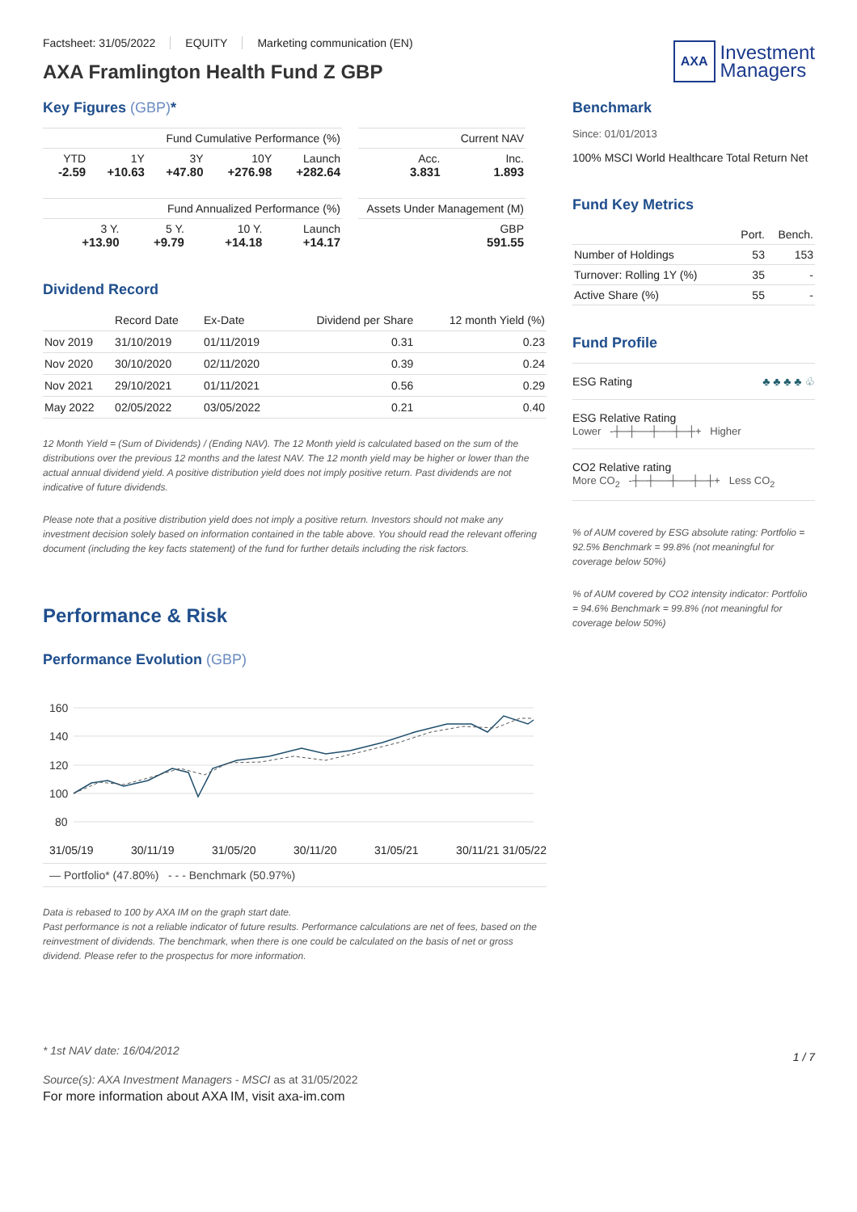AXA
Investment
Managers
Factsheet: 31/05/2022 EQUITY Marketing communication (EN)
AXA Framlington Health Fund Z GBP
Key Figures (GBP)*
| Fund Cumulative Performance (%) | | | | |
| --- | --- | --- | --- | --- |
| YTD -2.59 | 1Y +10.63 | 3Y +47.80 | 10Y +276.98 | Launch +282.64 |
| Current NAV | |
| --- | --- |
| Acc. 3.831 | Inc. 1.893 |
| Fund Annualized Performance (%) | | | |
| --- | --- | --- | --- |
| 3 Y. +13.90 | 5 Y. +9.79 | 10 Y. +14.18 | Launch +14.17 |
| Assets Under Management (M) |
| --- |
| GBP 591.55 |
Dividend Record
| | Record Date | Ex-Date | Dividend per Share | 12 month Yield (%) |
| --- | --- | --- | --- | --- |
| Nov 2019 | 31/10/2019 | 01/11/2019 | 0.31 | 0.23 |
| Nov 2020 | 30/10/2020 | 02/11/2020 | 0.39 | 0.24 |
| Nov 2021 | 29/10/2021 | 01/11/2021 | 0.56 | 0.29 |
| May 2022 | 02/05/2022 | 03/05/2022 | 0.21 | 0.40 |
12 Month Yield = (Sum of Dividends) / (Ending NAV). The 12 Month yield is calculated based on the sum of the distributions over the previous 12 months and the latest NAV. The 12 month yield may be higher or lower than the actual annual dividend yield. A positive distribution yield does not imply positive return. Past dividends are not indicative of future dividends.
Please note that a positive distribution yield does not imply a positive return. Investors should not make any investment decision solely based on information contained in the table above. You should read the relevant offering document (including the key facts statement) of the fund for further details including the risk factors.
Performance & Risk
Performance Evolution (GBP)
160
140
120
100
80
31/05/19 30/11/19 31/05/20 30/11/20 31/05/21 30/11/21 31/05/22
— Portfolio* (47.80%) - - - Benchmark (50.97%)
Data is rebased to 100 by AXA IM on the graph start date.
Past performance is not a reliable indicator of future results. Performance calculations are net of fees, based on the reinvestment of dividends. The benchmark, when there is one could be calculated on the basis of net or gross dividend. Please refer to the prospectus for more information.
* 1st NAV date: 16/04/2012
Source(s): AXA Investment Managers - MSCI as at 31/05/2022
For more information about AXA IM, visit axa-im.com
Benchmark
Since: 01/01/2013
100% MSCI World Healthcare Total Return Net
Fund Key Metrics
| | Port. | Bench. |
| Number of Holdings | 53 | 153 |
| Turnover: Rolling 1Y (%) | 35 | - |
| Active Share (%) | 55 | - |
Fund Profile
ESG Rating ♣ ♣ ♣ ♣ ♧
ESG Relative Rating
Lower -┼─┼──┼──┼─┼+ Higher
CO2 Relative rating
More CO<sub>2</sub> -┼─┼──┼──┼─┼+ Less CO<sub>2</sub>
% of AUM covered by ESG absolute rating: Portfolio = 92.5% Benchmark = 99.8% (not meaningful for coverage below 50%)
% of AUM covered by CO2 intensity indicator: Portfolio = 94.6% Benchmark = 99.8% (not meaningful for coverage below 50%)
1 / 7